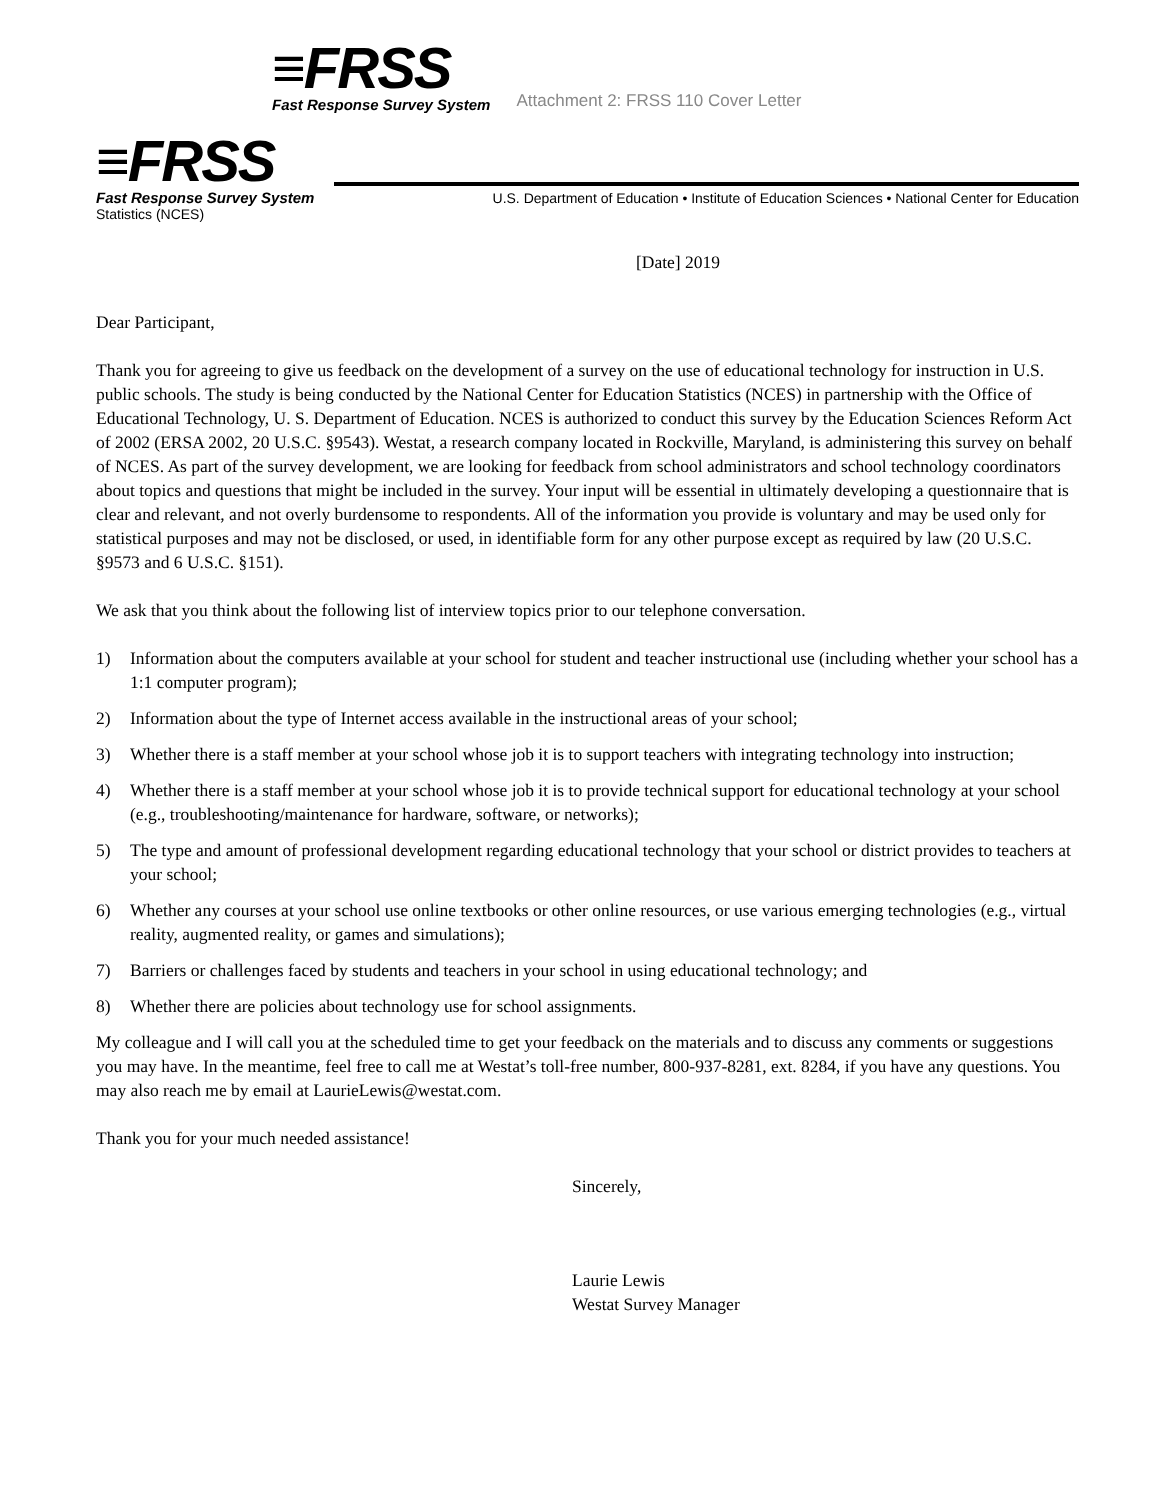≡FRSS
Fast Response Survey System
Attachment 2: FRSS 110 Cover Letter
≡FRSS
Fast Response Survey System
U.S. Department of Education • Institute of Education Sciences • National Center for Education
Statistics (NCES)
[Date] 2019
Dear Participant,
Thank you for agreeing to give us feedback on the development of a survey on the use of educational technology for instruction in U.S. public schools. The study is being conducted by the National Center for Education Statistics (NCES) in partnership with the Office of Educational Technology, U. S. Department of Education. NCES is authorized to conduct this survey by the Education Sciences Reform Act of 2002 (ERSA 2002, 20 U.S.C. §9543). Westat, a research company located in Rockville, Maryland, is administering this survey on behalf of NCES. As part of the survey development, we are looking for feedback from school administrators and school technology coordinators about topics and questions that might be included in the survey. Your input will be essential in ultimately developing a questionnaire that is clear and relevant, and not overly burdensome to respondents. All of the information you provide is voluntary and may be used only for statistical purposes and may not be disclosed, or used, in identifiable form for any other purpose except as required by law (20 U.S.C. §9573 and 6 U.S.C. §151).
We ask that you think about the following list of interview topics prior to our telephone conversation.
1) Information about the computers available at your school for student and teacher instructional use (including whether your school has a 1:1 computer program);
2) Information about the type of Internet access available in the instructional areas of your school;
3) Whether there is a staff member at your school whose job it is to support teachers with integrating technology into instruction;
4) Whether there is a staff member at your school whose job it is to provide technical support for educational technology at your school (e.g., troubleshooting/maintenance for hardware, software, or networks);
5) The type and amount of professional development regarding educational technology that your school or district provides to teachers at your school;
6) Whether any courses at your school use online textbooks or other online resources, or use various emerging technologies (e.g., virtual reality, augmented reality, or games and simulations);
7) Barriers or challenges faced by students and teachers in your school in using educational technology; and
8) Whether there are policies about technology use for school assignments.
My colleague and I will call you at the scheduled time to get your feedback on the materials and to discuss any comments or suggestions you may have. In the meantime, feel free to call me at Westat’s toll-free number, 800-937-8281, ext. 8284, if you have any questions. You may also reach me by email at LaurieLewis@westat.com.
Thank you for your much needed assistance!
Sincerely,
Laurie Lewis
Westat Survey Manager